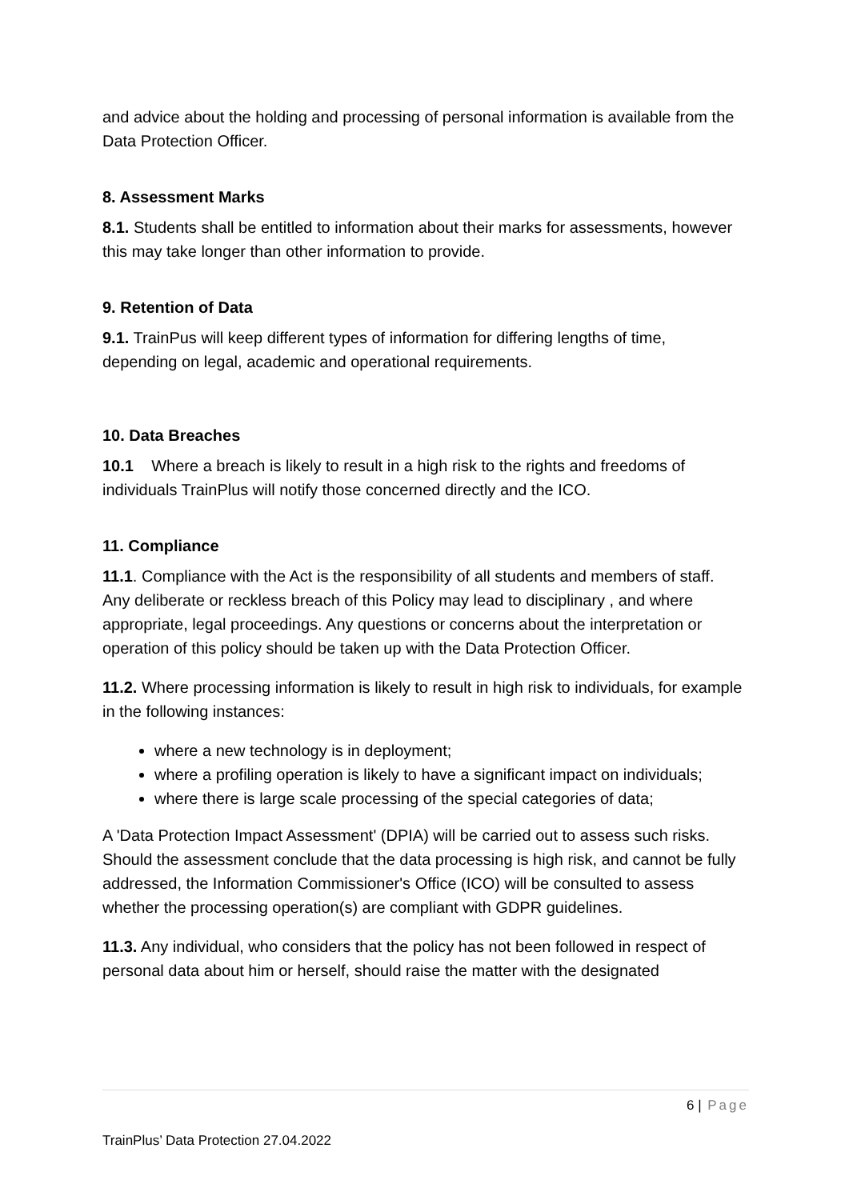and advice about the holding and processing of personal information is available from the Data Protection Officer.
8. Assessment Marks
8.1. Students shall be entitled to information about their marks for assessments, however this may take longer than other information to provide.
9. Retention of Data
9.1. TrainPus will keep different types of information for differing lengths of time, depending on legal, academic and operational requirements.
10. Data Breaches
10.1 Where a breach is likely to result in a high risk to the rights and freedoms of individuals TrainPlus will notify those concerned directly and the ICO.
11. Compliance
11.1. Compliance with the Act is the responsibility of all students and members of staff. Any deliberate or reckless breach of this Policy may lead to disciplinary , and where appropriate, legal proceedings. Any questions or concerns about the interpretation or operation of this policy should be taken up with the Data Protection Officer.
11.2. Where processing information is likely to result in high risk to individuals, for example in the following instances:
where a new technology is in deployment;
where a profiling operation is likely to have a significant impact on individuals;
where there is large scale processing of the special categories of data;
A 'Data Protection Impact Assessment' (DPIA) will be carried out to assess such risks. Should the assessment conclude that the data processing is high risk, and cannot be fully addressed, the Information Commissioner's Office (ICO) will be consulted to assess whether the processing operation(s) are compliant with GDPR guidelines.
11.3. Any individual, who considers that the policy has not been followed in respect of personal data about him or herself, should raise the matter with the designated
6 | Page
TrainPlus’ Data Protection 27.04.2022